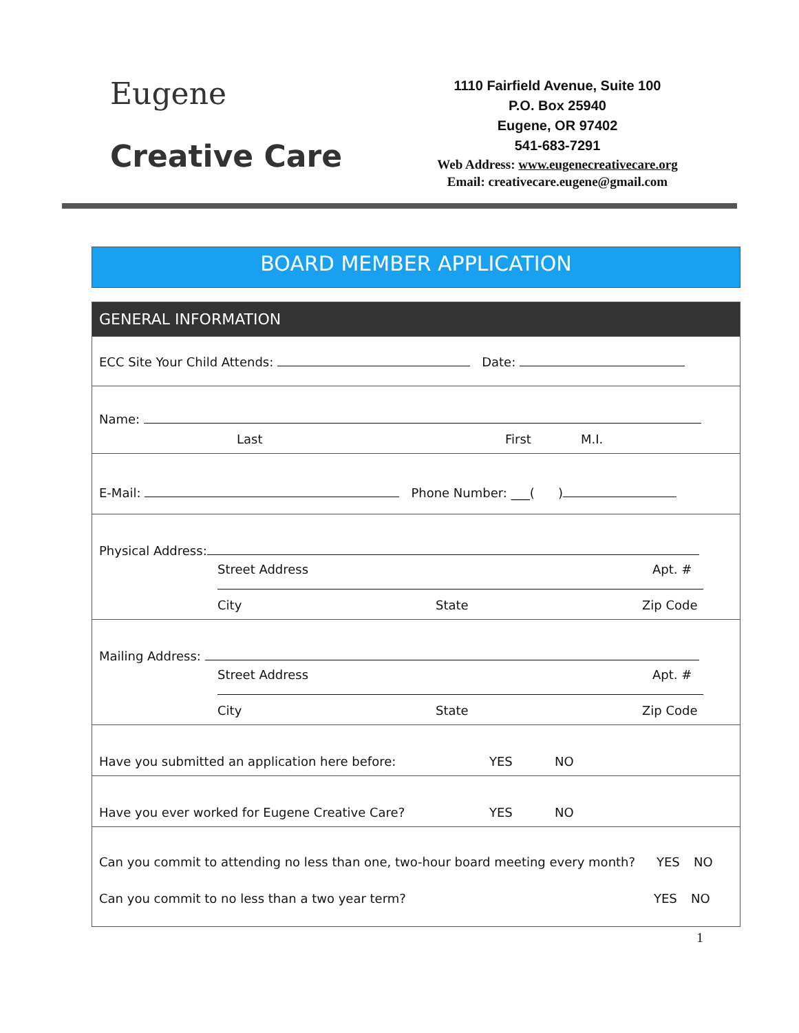Eugene
Creative Care
1110 Fairfield Avenue, Suite 100
P.O. Box 25940
Eugene, OR 97402
541-683-7291
Web Address: www.eugenecreativecare.org
Email: creativecare.eugene@gmail.com
BOARD MEMBER APPLICATION
GENERAL INFORMATION
ECC Site Your Child Attends: Date:
Name:
Last First M.I.
E-Mail: Phone Number: ___( )
Physical Address:
Street Address Apt. #
City State Zip Code
Mailing Address:
Street Address Apt. #
City State Zip Code
Have you submitted an application here before: YES NO
Have you ever worked for Eugene Creative Care? YES NO
Can you commit to attending no less than one, two-hour board meeting every month? YES NO
Can you commit to no less than a two year term? YES NO
1